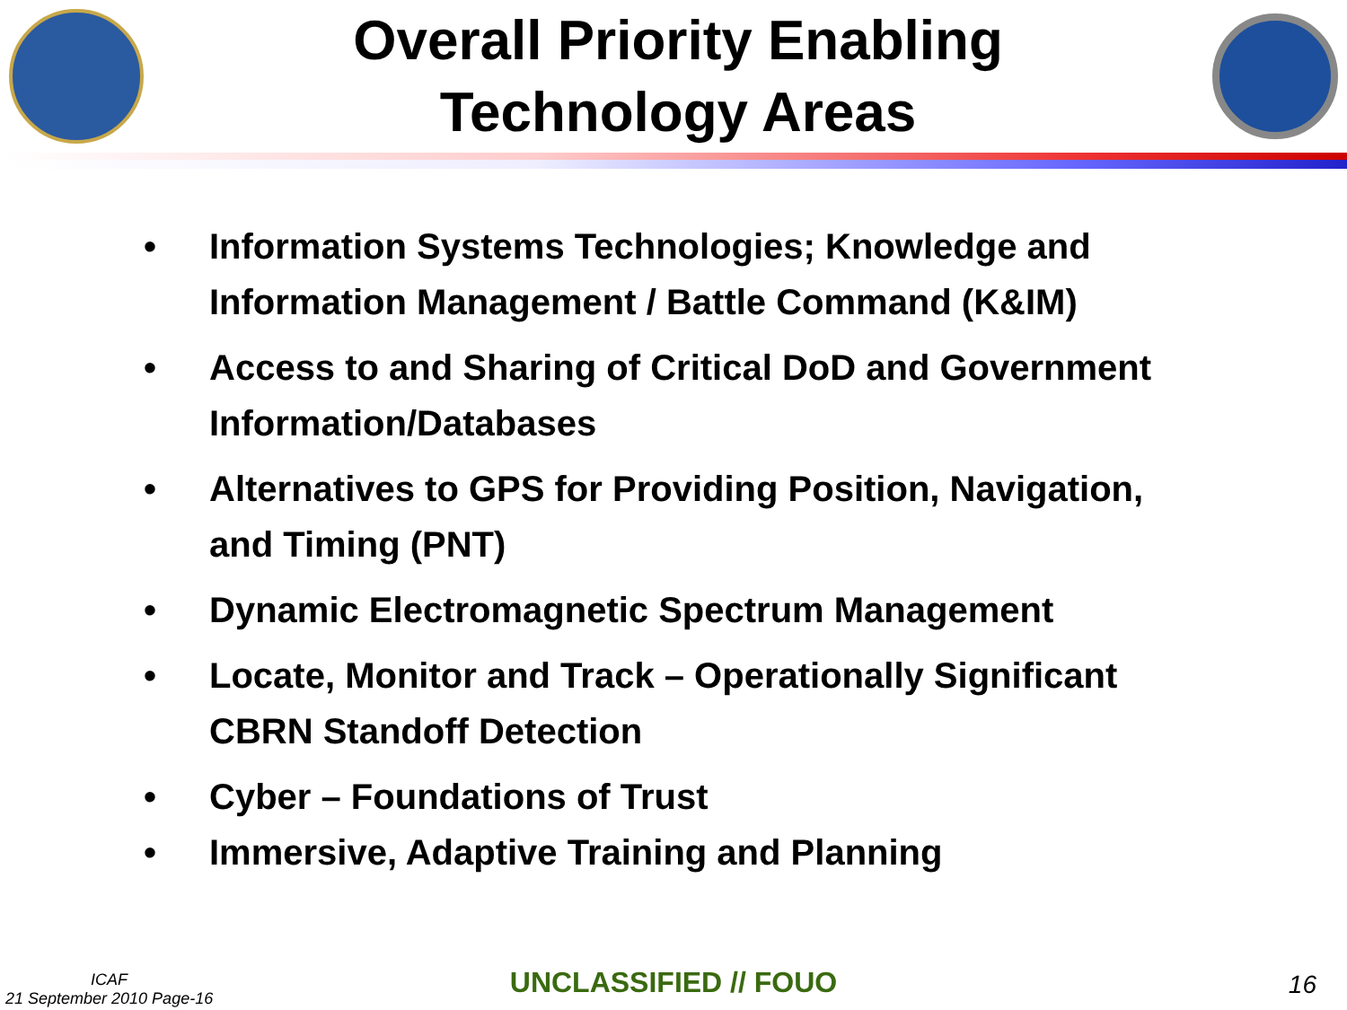Overall Priority Enabling
Technology Areas
• Information Systems Technologies; Knowledge and Information Management / Battle Command (K&IM)
• Access to and Sharing of Critical DoD and Government Information/Databases
• Alternatives to GPS for Providing Position, Navigation, and Timing (PNT)
• Dynamic Electromagnetic Spectrum Management
• Locate, Monitor and Track – Operationally Significant CBRN Standoff Detection
• Cyber – Foundations of Trust
• Immersive, Adaptive Training and Planning
ICAF
21 September 2010 Page-16
UNCLASSIFIED // FOUO 16